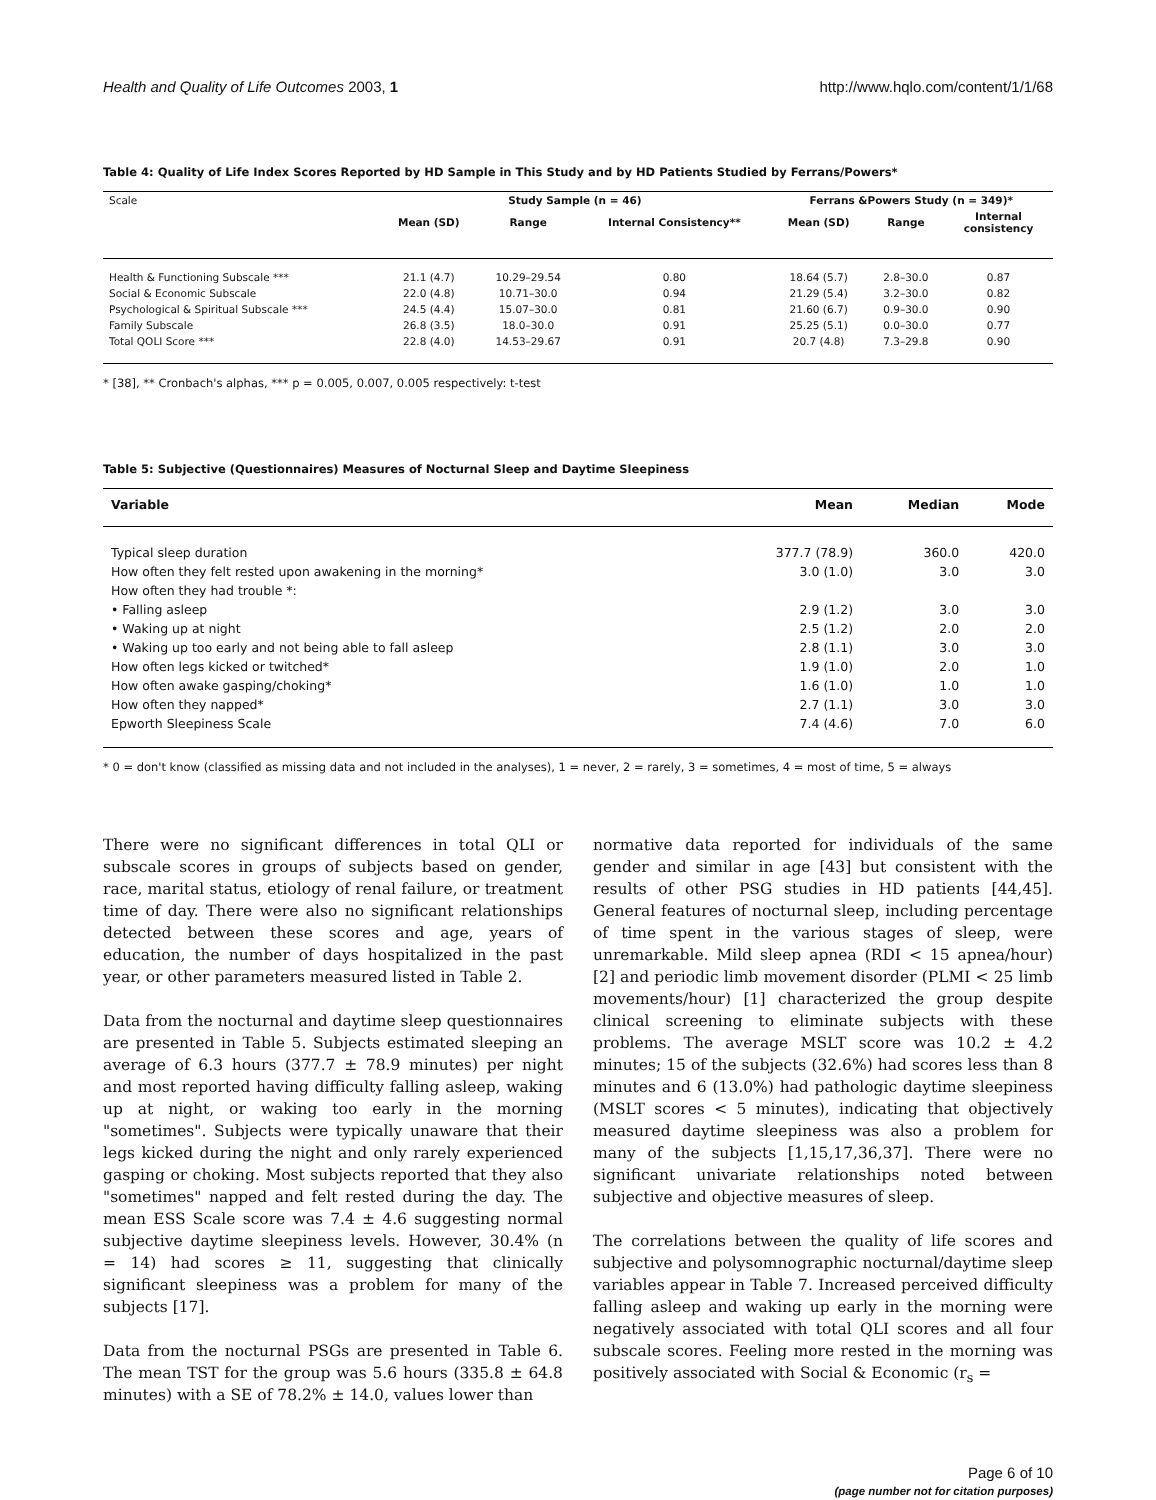Health and Quality of Life Outcomes 2003, 1 http://www.hqlo.com/content/1/1/68
Table 4: Quality of Life Index Scores Reported by HD Sample in This Study and by HD Patients Studied by Ferrans/Powers*
| Scale | Study Sample (n = 46) | | | Ferrans &Powers Study (n = 349)* | | |
| --- | --- | --- | --- | --- | --- | --- |
| | Mean (SD) | Range | Internal Consistency** | Mean (SD) | Range | Internal consistency |
| Health & Functioning Subscale *** | 21.1 (4.7) | 10.29–29.54 | 0.80 | 18.64 (5.7) | 2.8–30.0 | 0.87 |
| Social & Economic Subscale | 22.0 (4.8) | 10.71–30.0 | 0.94 | 21.29 (5.4) | 3.2–30.0 | 0.82 |
| Psychological & Spiritual Subscale *** | 24.5 (4.4) | 15.07–30.0 | 0.81 | 21.60 (6.7) | 0.9–30.0 | 0.90 |
| Family Subscale | 26.8 (3.5) | 18.0–30.0 | 0.91 | 25.25 (5.1) | 0.0–30.0 | 0.77 |
| Total QOLI Score *** | 22.8 (4.0) | 14.53–29.67 | 0.91 | 20.7 (4.8) | 7.3–29.8 | 0.90 |
* [38], ** Cronbach's alphas, *** p = 0.005, 0.007, 0.005 respectively: t-test
Table 5: Subjective (Questionnaires) Measures of Nocturnal Sleep and Daytime Sleepiness
| Variable | Mean | Median | Mode |
| --- | --- | --- | --- |
| Typical sleep duration | 377.7 (78.9) | 360.0 | 420.0 |
| How often they felt rested upon awakening in the morning* | 3.0 (1.0) | 3.0 | 3.0 |
| How often they had trouble *: | | | |
| • Falling asleep | 2.9 (1.2) | 3.0 | 3.0 |
| • Waking up at night | 2.5 (1.2) | 2.0 | 2.0 |
| • Waking up too early and not being able to fall asleep | 2.8 (1.1) | 3.0 | 3.0 |
| How often legs kicked or twitched* | 1.9 (1.0) | 2.0 | 1.0 |
| How often awake gasping/choking* | 1.6 (1.0) | 1.0 | 1.0 |
| How often they napped* | 2.7 (1.1) | 3.0 | 3.0 |
| Epworth Sleepiness Scale | 7.4 (4.6) | 7.0 | 6.0 |
* 0 = don't know (classified as missing data and not included in the analyses), 1 = never, 2 = rarely, 3 = sometimes, 4 = most of time, 5 = always
There were no significant differences in total QLI or subscale scores in groups of subjects based on gender, race, marital status, etiology of renal failure, or treatment time of day. There were also no significant relationships detected between these scores and age, years of education, the number of days hospitalized in the past year, or other parameters measured listed in Table 2.
Data from the nocturnal and daytime sleep questionnaires are presented in Table 5. Subjects estimated sleeping an average of 6.3 hours (377.7 ± 78.9 minutes) per night and most reported having difficulty falling asleep, waking up at night, or waking too early in the morning "sometimes". Subjects were typically unaware that their legs kicked during the night and only rarely experienced gasping or choking. Most subjects reported that they also "sometimes" napped and felt rested during the day. The mean ESS Scale score was 7.4 ± 4.6 suggesting normal subjective daytime sleepiness levels. However, 30.4% (n = 14) had scores ≥ 11, suggesting that clinically significant sleepiness was a problem for many of the subjects [17].
Data from the nocturnal PSGs are presented in Table 6. The mean TST for the group was 5.6 hours (335.8 ± 64.8 minutes) with a SE of 78.2% ± 14.0, values lower than
normative data reported for individuals of the same gender and similar in age [43] but consistent with the results of other PSG studies in HD patients [44,45]. General features of nocturnal sleep, including percentage of time spent in the various stages of sleep, were unremarkable. Mild sleep apnea (RDI < 15 apnea/hour) [2] and periodic limb movement disorder (PLMI < 25 limb movements/hour) [1] characterized the group despite clinical screening to eliminate subjects with these problems. The average MSLT score was 10.2 ± 4.2 minutes; 15 of the subjects (32.6%) had scores less than 8 minutes and 6 (13.0%) had pathologic daytime sleepiness (MSLT scores < 5 minutes), indicating that objectively measured daytime sleepiness was also a problem for many of the subjects [1,15,17,36,37]. There were no significant univariate relationships noted between subjective and objective measures of sleep.
The correlations between the quality of life scores and subjective and polysomnographic nocturnal/daytime sleep variables appear in Table 7. Increased perceived difficulty falling asleep and waking up early in the morning were negatively associated with total QLI scores and all four subscale scores. Feeling more rested in the morning was positively associated with Social & Economic (r<sub>s</sub> =
Page 6 of 10
(page number not for citation purposes)